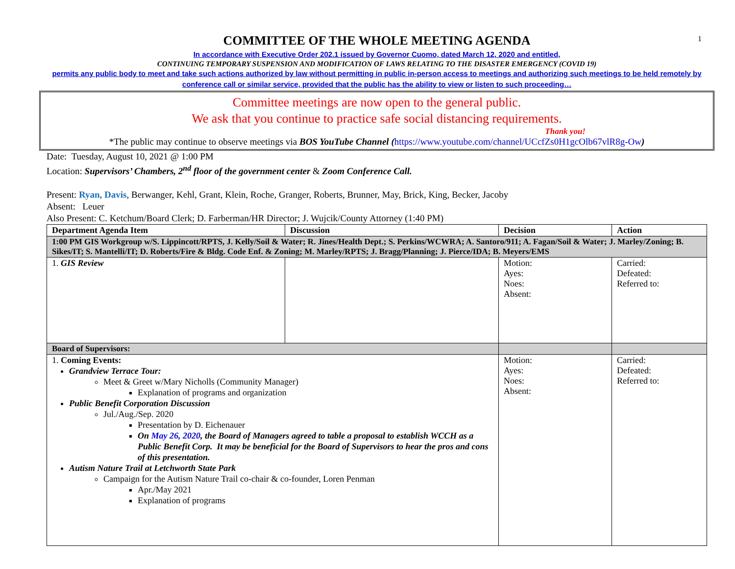1
COMMITTEE OF THE WHOLE MEETING AGENDA
In accordance with Executive Order 202.1 issued by Governor Cuomo, dated March 12, 2020 and entitled,
CONTINUING TEMPORARY SUSPENSION AND MODIFICATION OF LAWS RELATING TO THE DISASTER EMERGENCY (COVID 19)
permits any public body to meet and take such actions authorized by law without permitting in public in-person access to meetings and authorizing such meetings to be held remotely by conference call or similar service, provided that the public has the ability to view or listen to such proceeding…
Committee meetings are now open to the general public.
We ask that you continue to practice safe social distancing requirements.
Thank you!
*The public may continue to observe meetings via BOS YouTube Channel (https://www.youtube.com/channel/UCcfZs0H1gcOlb67vlR8g-Ow)
Date: Tuesday, August 10, 2021 @ 1:00 PM
Location: Supervisors’ Chambers, 2<sup>nd</sup> floor of the government center & Zoom Conference Call.
Present: Ryan, Davis, Berwanger, Kehl, Grant, Klein, Roche, Granger, Roberts, Brunner, May, Brick, King, Becker, Jacoby
Absent: Leuer
Also Present: C. Ketchum/Board Clerk; D. Farberman/HR Director; J. Wujcik/County Attorney (1:40 PM)
| Department Agenda Item | Discussion | Decision | Action |
| --- | --- | --- | --- |
| 1:00 PM GIS Workgroup w/S. Lippincott/RPTS, J. Kelly/Soil & Water; R. Jines/Health Dept.; S. Perkins/WCWRA; A. Santoro/911; A. Fagan/Soil & Water; J. Marley/Zoning; B. Sikes/IT; S. Mantelli/IT; D. Roberts/Fire & Bldg. Code Enf. & Zoning; M. Marley/RPTS; J. Bragg/Planning; J. Pierce/IDA; B. Meyers/EMS | | | |
| 1. GIS Review | | Motion: Ayes: Noes: Absent: | Carried: Defeated: Referred to: |
| Board of Supervisors: | | | |
| 1. Coming Events: Grandview Terrace Tour: Meet & Greet w/Mary Nicholls (Community Manager) Explanation of programs and organization Public Benefit Corporation Discussion Jul./Aug./Sep. 2020 Presentation by D. Eichenauer On May 26, 2020 , the Board of Managers agreed to table a proposal to establish WCCH as a Public Benefit Corp. It may be beneficial for the Board of Supervisors to hear the pros and cons of this presentation. Autism Nature Trail at Letchworth State Park Campaign for the Autism Nature Trail co-chair & co-founder, Loren Penman Apr./May 2021 Explanation of programs | | Motion: Ayes: Noes: Absent: | Carried: Defeated: Referred to: |